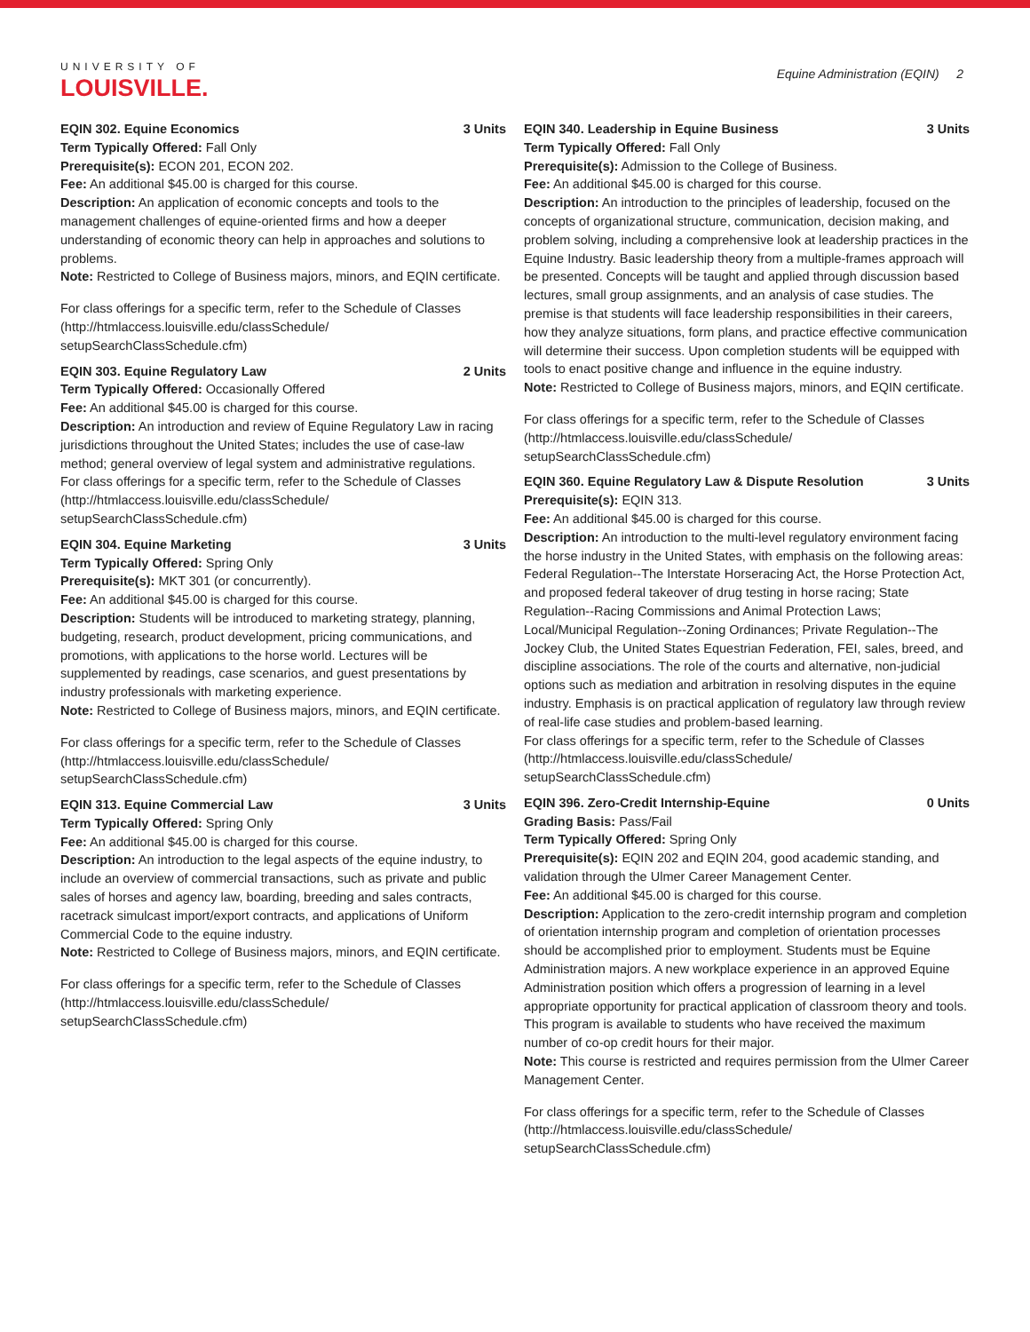UNIVERSITY OF
LOUISVILLE.
Equine Administration (EQIN) 2
EQIN 302. Equine Economics 3 Units
Term Typically Offered: Fall Only
Prerequisite(s): ECON 201, ECON 202.
Fee: An additional $45.00 is charged for this course.
Description: An application of economic concepts and tools to the management challenges of equine-oriented firms and how a deeper understanding of economic theory can help in approaches and solutions to problems.
Note: Restricted to College of Business majors, minors, and EQIN certificate.
For class offerings for a specific term, refer to the Schedule of Classes (http://htmlaccess.louisville.edu/classSchedule/ setupSearchClassSchedule.cfm)
EQIN 303. Equine Regulatory Law 2 Units
Term Typically Offered: Occasionally Offered
Fee: An additional $45.00 is charged for this course.
Description: An introduction and review of Equine Regulatory Law in racing jurisdictions throughout the United States; includes the use of case-law method; general overview of legal system and administrative regulations.
For class offerings for a specific term, refer to the Schedule of Classes (http://htmlaccess.louisville.edu/classSchedule/ setupSearchClassSchedule.cfm)
EQIN 304. Equine Marketing 3 Units
Term Typically Offered: Spring Only
Prerequisite(s): MKT 301 (or concurrently).
Fee: An additional $45.00 is charged for this course.
Description: Students will be introduced to marketing strategy, planning, budgeting, research, product development, pricing communications, and promotions, with applications to the horse world. Lectures will be supplemented by readings, case scenarios, and guest presentations by industry professionals with marketing experience.
Note: Restricted to College of Business majors, minors, and EQIN certificate.
For class offerings for a specific term, refer to the Schedule of Classes (http://htmlaccess.louisville.edu/classSchedule/ setupSearchClassSchedule.cfm)
EQIN 313. Equine Commercial Law 3 Units
Term Typically Offered: Spring Only
Fee: An additional $45.00 is charged for this course.
Description: An introduction to the legal aspects of the equine industry, to include an overview of commercial transactions, such as private and public sales of horses and agency law, boarding, breeding and sales contracts, racetrack simulcast import/export contracts, and applications of Uniform Commercial Code to the equine industry.
Note: Restricted to College of Business majors, minors, and EQIN certificate.
For class offerings for a specific term, refer to the Schedule of Classes (http://htmlaccess.louisville.edu/classSchedule/ setupSearchClassSchedule.cfm)
EQIN 340. Leadership in Equine Business 3 Units
Term Typically Offered: Fall Only
Prerequisite(s): Admission to the College of Business.
Fee: An additional $45.00 is charged for this course.
Description: An introduction to the principles of leadership, focused on the concepts of organizational structure, communication, decision making, and problem solving, including a comprehensive look at leadership practices in the Equine Industry. Basic leadership theory from a multiple-frames approach will be presented. Concepts will be taught and applied through discussion based lectures, small group assignments, and an analysis of case studies. The premise is that students will face leadership responsibilities in their careers, how they analyze situations, form plans, and practice effective communication will determine their success. Upon completion students will be equipped with tools to enact positive change and influence in the equine industry.
Note: Restricted to College of Business majors, minors, and EQIN certificate.
For class offerings for a specific term, refer to the Schedule of Classes (http://htmlaccess.louisville.edu/classSchedule/ setupSearchClassSchedule.cfm)
EQIN 360. Equine Regulatory Law & Dispute Resolution 3 Units
Prerequisite(s): EQIN 313.
Fee: An additional $45.00 is charged for this course.
Description: An introduction to the multi-level regulatory environment facing the horse industry in the United States, with emphasis on the following areas: Federal Regulation--The Interstate Horseracing Act, the Horse Protection Act, and proposed federal takeover of drug testing in horse racing; State Regulation--Racing Commissions and Animal Protection Laws; Local/Municipal Regulation--Zoning Ordinances; Private Regulation--The Jockey Club, the United States Equestrian Federation, FEI, sales, breed, and discipline associations. The role of the courts and alternative, non-judicial options such as mediation and arbitration in resolving disputes in the equine industry. Emphasis is on practical application of regulatory law through review of real-life case studies and problem-based learning.
For class offerings for a specific term, refer to the Schedule of Classes (http://htmlaccess.louisville.edu/classSchedule/ setupSearchClassSchedule.cfm)
EQIN 396. Zero-Credit Internship-Equine 0 Units
Grading Basis: Pass/Fail
Term Typically Offered: Spring Only
Prerequisite(s): EQIN 202 and EQIN 204, good academic standing, and validation through the Ulmer Career Management Center.
Fee: An additional $45.00 is charged for this course.
Description: Application to the zero-credit internship program and completion of orientation internship program and completion of orientation processes should be accomplished prior to employment. Students must be Equine Administration majors. A new workplace experience in an approved Equine Administration position which offers a progression of learning in a level appropriate opportunity for practical application of classroom theory and tools. This program is available to students who have received the maximum number of co-op credit hours for their major.
Note: This course is restricted and requires permission from the Ulmer Career Management Center.
For class offerings for a specific term, refer to the Schedule of Classes (http://htmlaccess.louisville.edu/classSchedule/ setupSearchClassSchedule.cfm)